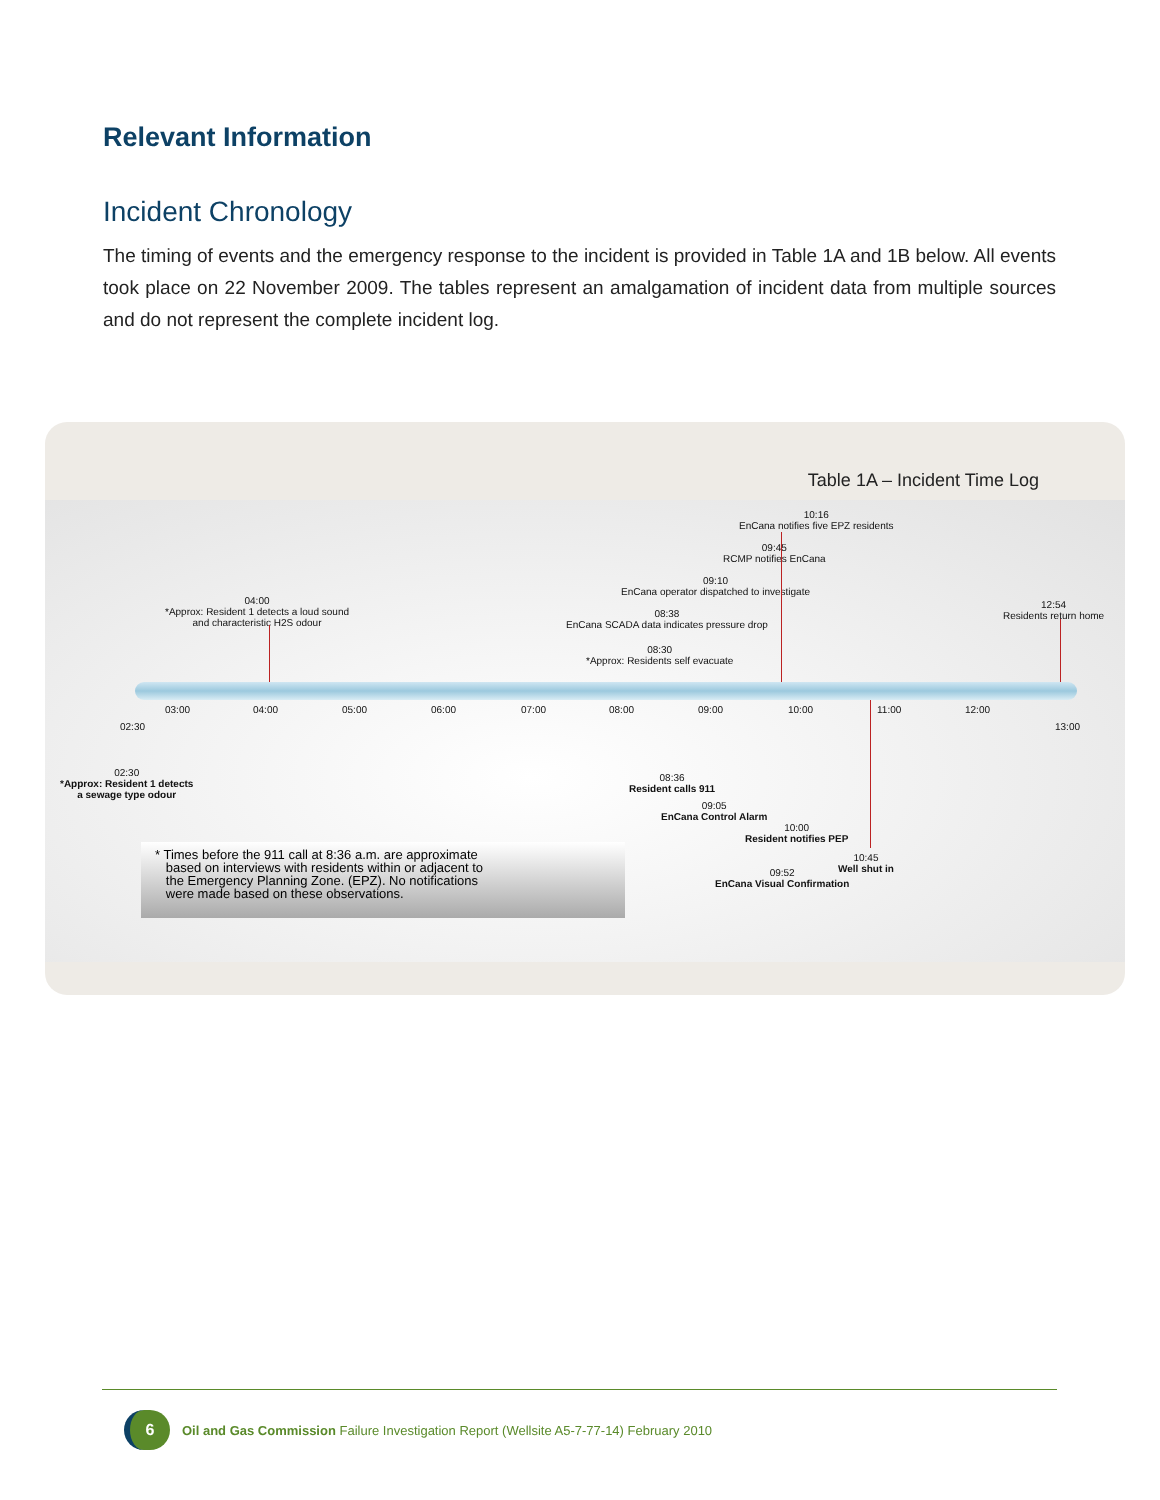Relevant Information
Incident Chronology
The timing of events and the emergency response to the incident is provided in Table 1A and 1B below. All events took place on 22 November 2009. The tables represent an amalgamation of incident data from multiple sources and do not represent the complete incident log.
Table 1A – Incident Time Log
10:16
EnCana notifies five EPZ residents
09:45
RCMP notifies EnCana
09:10
EnCana operator dispatched to investigate
12:54
Residents return home
04:00
*Approx: Resident 1 detects a loud sound
and characteristic H2S odour
08:38
EnCana SCADA data indicates pressure drop
08:30
*Approx: Residents self evacuate
03:00 04:00 05:00 06:00 07:00 08:00 09:00 10:00 11:00 12:00
02:30 13:00
02:30
*Approx: Resident 1 detects
a sewage type odour
08:36
Resident calls 911
09:05
EnCana Control Alarm
10:00
Resident notifies PEP
10:45
Well shut in
09:52
EnCana Visual Confirmation
* Times before the 911 call at 8:36 a.m. are approximate
based on interviews with residents within or adjacent to
the Emergency Planning Zone. (EPZ). No notifications
were made based on these observations.
6
Oil and Gas Commission Failure Investigation Report (Wellsite A5-7-77-14) February 2010